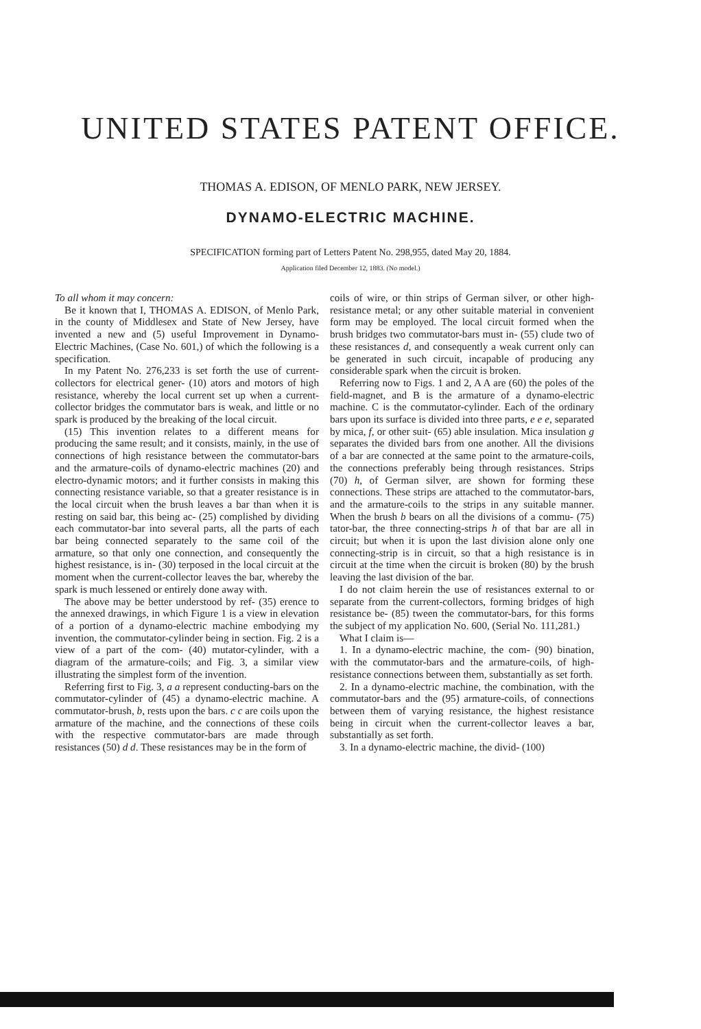UNITED STATES PATENT OFFICE.
THOMAS A. EDISON, OF MENLO PARK, NEW JERSEY.
DYNAMO-ELECTRIC MACHINE.
SPECIFICATION forming part of Letters Patent No. 298,955, dated May 20, 1884.
Application filed December 12, 1883. (No model.)
To all whom it may concern:
Be it known that I, THOMAS A. EDISON, of Menlo Park, in the county of Middlesex and State of New Jersey, have invented a new and (5) useful Improvement in Dynamo-Electric Machines, (Case No. 601,) of which the following is a specification.
In my Patent No. 276,233 is set forth the use of current-collectors for electrical gener- (10) ators and motors of high resistance, whereby the local current set up when a current-collector bridges the commutator bars is weak, and little or no spark is produced by the breaking of the local circuit.
(15) This invention relates to a different means for producing the same result; and it consists, mainly, in the use of connections of high resistance between the commutator-bars and the armature-coils of dynamo-electric machines (20) and electro-dynamic motors; and it further consists in making this connecting resistance variable, so that a greater resistance is in the local circuit when the brush leaves a bar than when it is resting on said bar, this being ac- (25) complished by dividing each commutator-bar into several parts, all the parts of each bar being connected separately to the same coil of the armature, so that only one connection, and consequently the highest resistance, is in- (30) terposed in the local circuit at the moment when the current-collector leaves the bar, whereby the spark is much lessened or entirely done away with.
The above may be better understood by ref- (35) erence to the annexed drawings, in which Figure 1 is a view in elevation of a portion of a dynamo-electric machine embodying my invention, the commutator-cylinder being in section. Fig. 2 is a view of a part of the com- (40) mutator-cylinder, with a diagram of the armature-coils; and Fig. 3, a similar view illustrating the simplest form of the invention.
Referring first to Fig. 3, a a represent conducting-bars on the commutator-cylinder of (45) a dynamo-electric machine. A commutator-brush, b, rests upon the bars. c c are coils upon the armature of the machine, and the connections of these coils with the respective commutator-bars are made through resistances (50) d d. These resistances may be in the form of
coils of wire, or thin strips of German silver, or other high-resistance metal; or any other suitable material in convenient form may be employed. The local circuit formed when the brush bridges two commutator-bars must in- (55) clude two of these resistances d, and consequently a weak current only can be generated in such circuit, incapable of producing any considerable spark when the circuit is broken.
Referring now to Figs. 1 and 2, A A are (60) the poles of the field-magnet, and B is the armature of a dynamo-electric machine. C is the commutator-cylinder. Each of the ordinary bars upon its surface is divided into three parts, e e e, separated by mica, f, or other suit- (65) able insulation. Mica insulation g separates the divided bars from one another. All the divisions of a bar are connected at the same point to the armature-coils, the connections preferably being through resistances. Strips (70) h, of German silver, are shown for forming these connections. These strips are attached to the commutator-bars, and the armature-coils to the strips in any suitable manner. When the brush b bears on all the divisions of a commu- (75) tator-bar, the three connecting-strips h of that bar are all in circuit; but when it is upon the last division alone only one connecting-strip is in circuit, so that a high resistance is in circuit at the time when the circuit is broken (80) by the brush leaving the last division of the bar.
I do not claim herein the use of resistances external to or separate from the current-collectors, forming bridges of high resistance be- (85) tween the commutator-bars, for this forms the subject of my application No. 600, (Serial No. 111,281.)
What I claim is—
1. In a dynamo-electric machine, the com- (90) bination, with the commutator-bars and the armature-coils, of high-resistance connections between them, substantially as set forth.
2. In a dynamo-electric machine, the combination, with the commutator-bars and the (95) armature-coils, of connections between them of varying resistance, the highest resistance being in circuit when the current-collector leaves a bar, substantially as set forth.
3. In a dynamo-electric machine, the divid- (100)